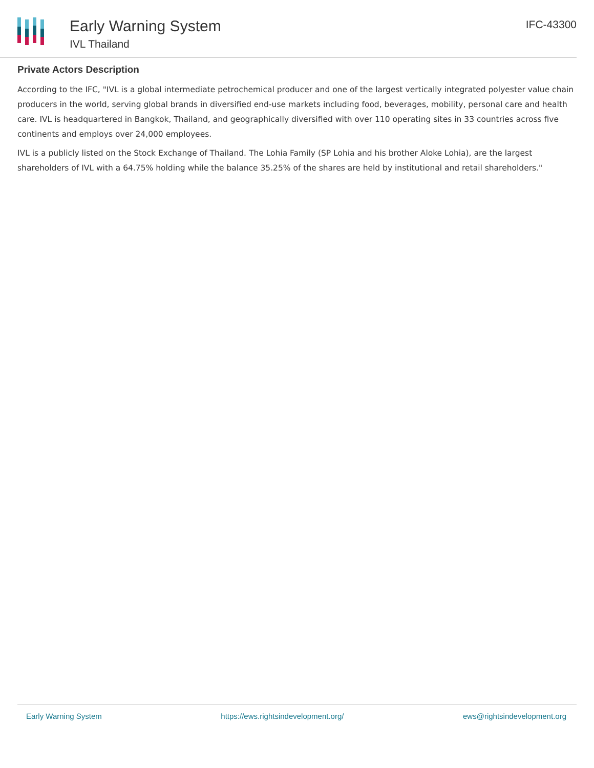Early Warning System
IVL Thailand
IFC-43300
Private Actors Description
According to the IFC, "IVL is a global intermediate petrochemical producer and one of the largest vertically integrated polyester value chain producers in the world, serving global brands in diversified end-use markets including food, beverages, mobility, personal care and health care. IVL is headquartered in Bangkok, Thailand, and geographically diversified with over 110 operating sites in 33 countries across five continents and employs over 24,000 employees.
IVL is a publicly listed on the Stock Exchange of Thailand. The Lohia Family (SP Lohia and his brother Aloke Lohia), are the largest shareholders of IVL with a 64.75% holding while the balance 35.25% of the shares are held by institutional and retail shareholders."
Early Warning System https://ews.rightsindevelopment.org/ ews@rightsindevelopment.org